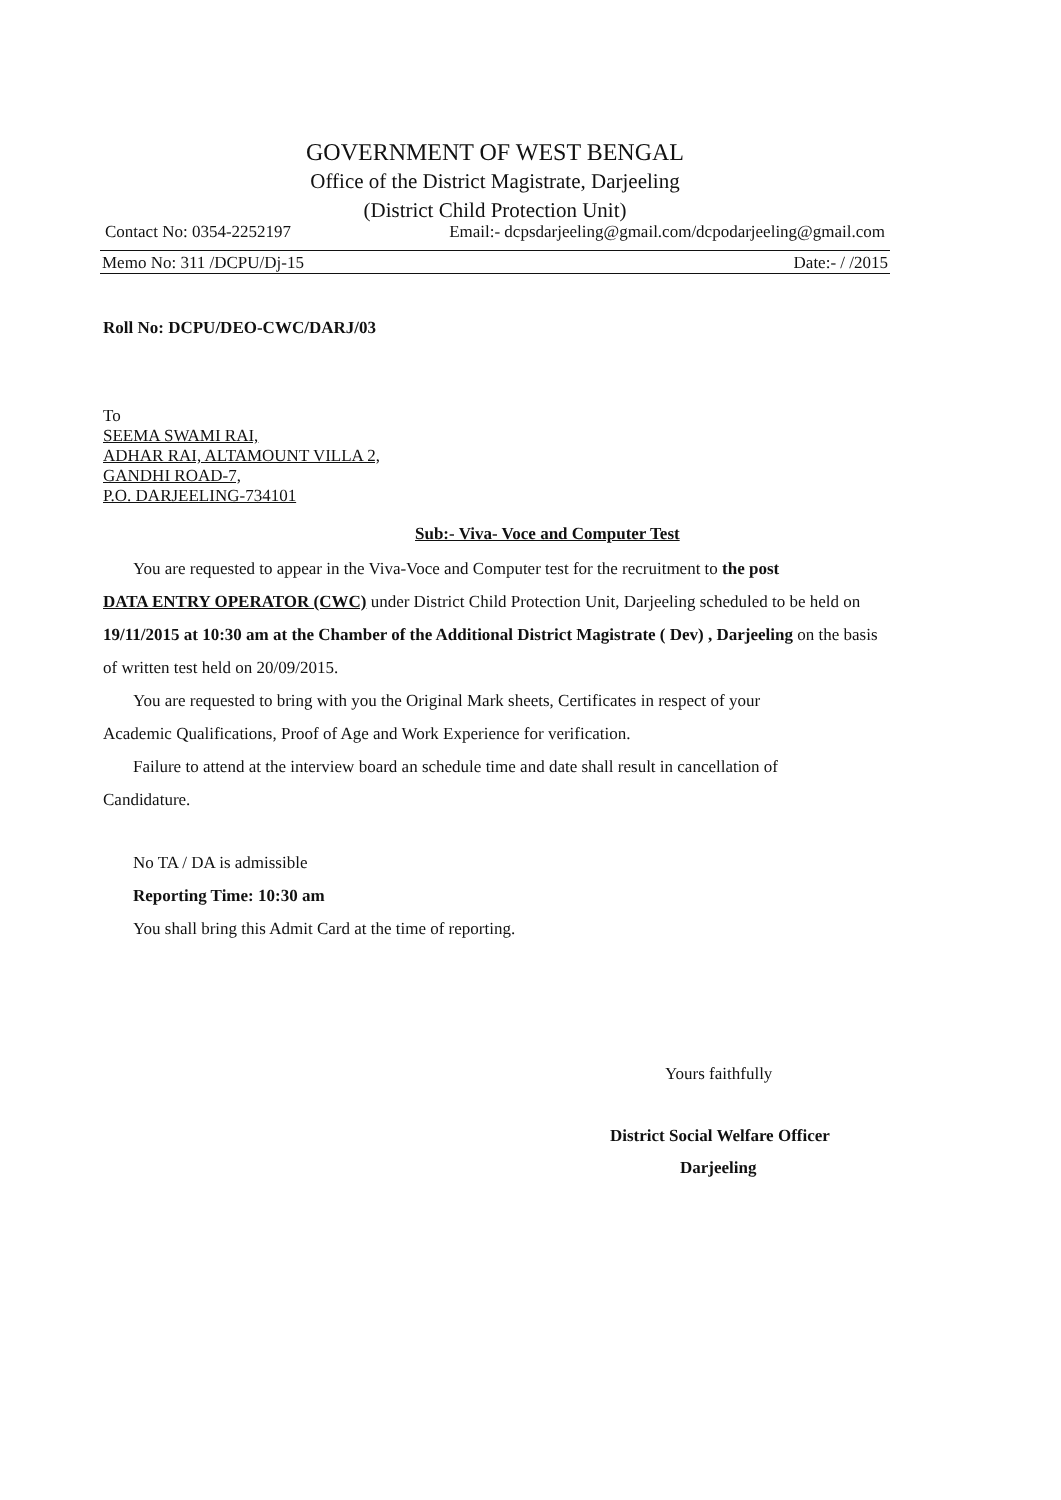GOVERNMENT OF WEST BENGAL
Office of the District Magistrate, Darjeeling
(District Child Protection Unit)
Contact No: 0354-2252197 Email:- dcpsdarjeeling@gmail.com/dcpodarjeeling@gmail.com
Memo No: 311 /DCPU/Dj-15 Date:- / /2015
Roll No: DCPU/DEO-CWC/DARJ/03
To
SEEMA SWAMI RAI,
ADHAR RAI, ALTAMOUNT VILLA 2,
GANDHI ROAD-7,
P.O. DARJEELING-734101
Sub:- Viva- Voce and Computer Test
You are requested to appear in the Viva-Voce and Computer test for the recruitment to the post
DATA ENTRY OPERATOR (CWC) under District Child Protection Unit, Darjeeling scheduled to be held on 19/11/2015 at 10:30 am at the Chamber of the Additional District Magistrate ( Dev) , Darjeeling on the basis of written test held on 20/09/2015.
You are requested to bring with you the Original Mark sheets, Certificates in respect of your
Academic Qualifications, Proof of Age and Work Experience for verification.
Failure to attend at the interview board an schedule time and date shall result in cancellation of
Candidature.
No TA / DA is admissible
Reporting Time: 10:30 am
You shall bring this Admit Card at the time of reporting.
Yours faithfully
District Social Welfare Officer
Darjeeling